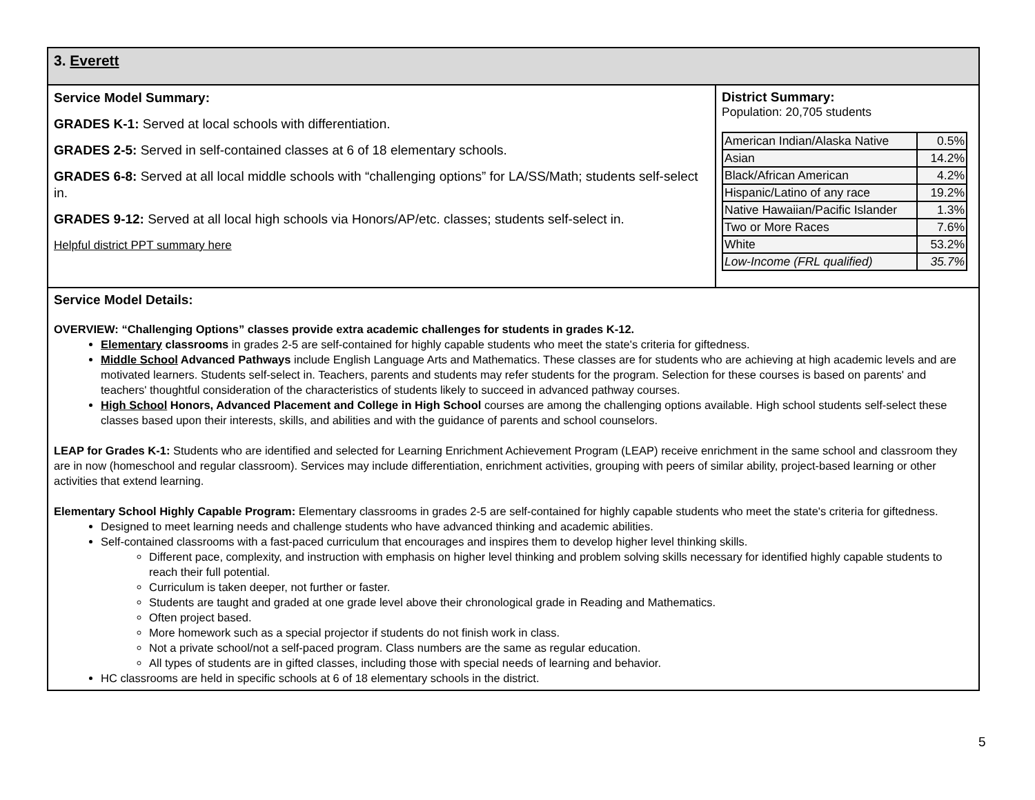| 3. Everett | |
| Service Model Summary: GRADES K-1: Served at local schools with differentiation. GRADES 2-5: Served in self-contained classes at 6 of 18 elementary schools. GRADES 6-8: Served at all local middle schools with “challenging options” for LA/SS/Math; students self-select in. GRADES 9-12: Served at all local high schools via Honors/AP/etc. classes; students self-select in. Helpful district PPT summary here | District Summary: Population: 20,705 students / American Indian/Alaska Native / 0.5% / / Asian / 14.2% / / Black/African American / 4.2% / / Hispanic/Latino of any race / 19.2% / / Native Hawaiian/Pacific Islander / 1.3% / / Two or More Races / 7.6% / / White / 53.2% / / Low-Income (FRL qualified) / 35.7% / |
| Service Model Details: OVERVIEW: “Challenging Options” classes provide extra academic challenges for students in grades K-12. Elementary classrooms in grades 2-5 are self-contained for highly capable students who meet the state's criteria for giftedness. Middle School Advanced Pathways include English Language Arts and Mathematics. These classes are for students who are achieving at high academic levels and are motivated learners. Students self-select in. Teachers, parents and students may refer students for the program. Selection for these courses is based on parents' and teachers' thoughtful consideration of the characteristics of students likely to succeed in advanced pathway courses. High School Honors, Advanced Placement and College in High School courses are among the challenging options available. High school students self-select these classes based upon their interests, skills, and abilities and with the guidance of parents and school counselors. LEAP for Grades K-1: Students who are identified and selected for Learning Enrichment Achievement Program (LEAP) receive enrichment in the same school and classroom they are in now (homeschool and regular classroom). Services may include differentiation, enrichment activities, grouping with peers of similar ability, project-based learning or other activities that extend learning. Elementary School Highly Capable Program: Elementary classrooms in grades 2-5 are self-contained for highly capable students who meet the state's criteria for giftedness. Designed to meet learning needs and challenge students who have advanced thinking and academic abilities. Self-contained classrooms with a fast-paced curriculum that encourages and inspires them to develop higher level thinking skills. Different pace, complexity, and instruction with emphasis on higher level thinking and problem solving skills necessary for identified highly capable students to reach their full potential. Curriculum is taken deeper, not further or faster. Students are taught and graded at one grade level above their chronological grade in Reading and Mathematics. Often project based. More homework such as a special projector if students do not finish work in class. Not a private school/not a self-paced program. Class numbers are the same as regular education. All types of students are in gifted classes, including those with special needs of learning and behavior. HC classrooms are held in specific schools at 6 of 18 elementary schools in the district. | |
5